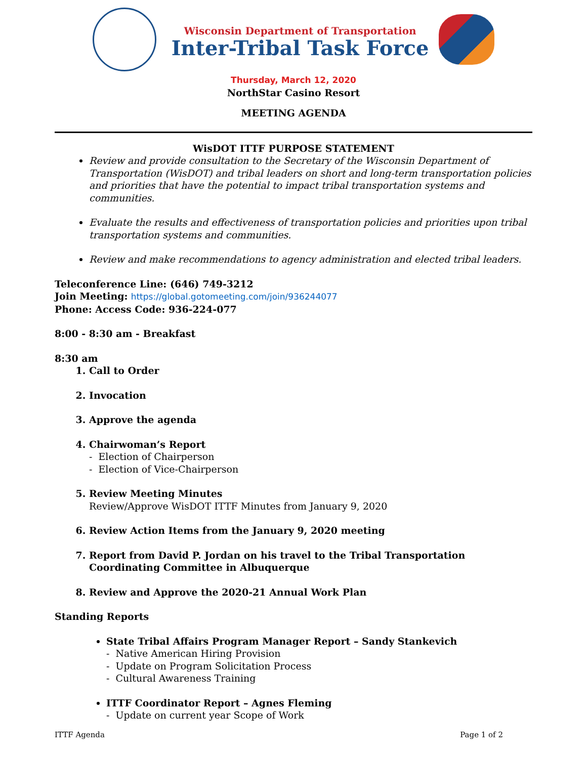Wisconsin Department of Transportation
Inter-Tribal Task Force
Thursday, March 12, 2020
NorthStar Casino Resort
MEETING AGENDA
WisDOT ITTF PURPOSE STATEMENT
Review and provide consultation to the Secretary of the Wisconsin Department of Transportation (WisDOT) and tribal leaders on short and long-term transportation policies and priorities that have the potential to impact tribal transportation systems and communities.
Evaluate the results and effectiveness of transportation policies and priorities upon tribal transportation systems and communities.
Review and make recommendations to agency administration and elected tribal leaders.
Teleconference Line: (646) 749-3212
Join Meeting: https://global.gotomeeting.com/join/936244077
Phone: Access Code: 936-224-077
8:00 - 8:30 am - Breakfast
8:30 am
1. Call to Order
2. Invocation
3. Approve the agenda
4. Chairwoman’s Report
- Election of Chairperson
- Election of Vice-Chairperson
5. Review Meeting Minutes
Review/Approve WisDOT ITTF Minutes from January 9, 2020
6. Review Action Items from the January 9, 2020 meeting
7. Report from David P. Jordan on his travel to the Tribal Transportation Coordinating Committee in Albuquerque
8. Review and Approve the 2020-21 Annual Work Plan
Standing Reports
State Tribal Affairs Program Manager Report – Sandy Stankevich
- Native American Hiring Provision
- Update on Program Solicitation Process
- Cultural Awareness Training
ITTF Coordinator Report – Agnes Fleming
- Update on current year Scope of Work
ITTF Agenda Page 1 of 2